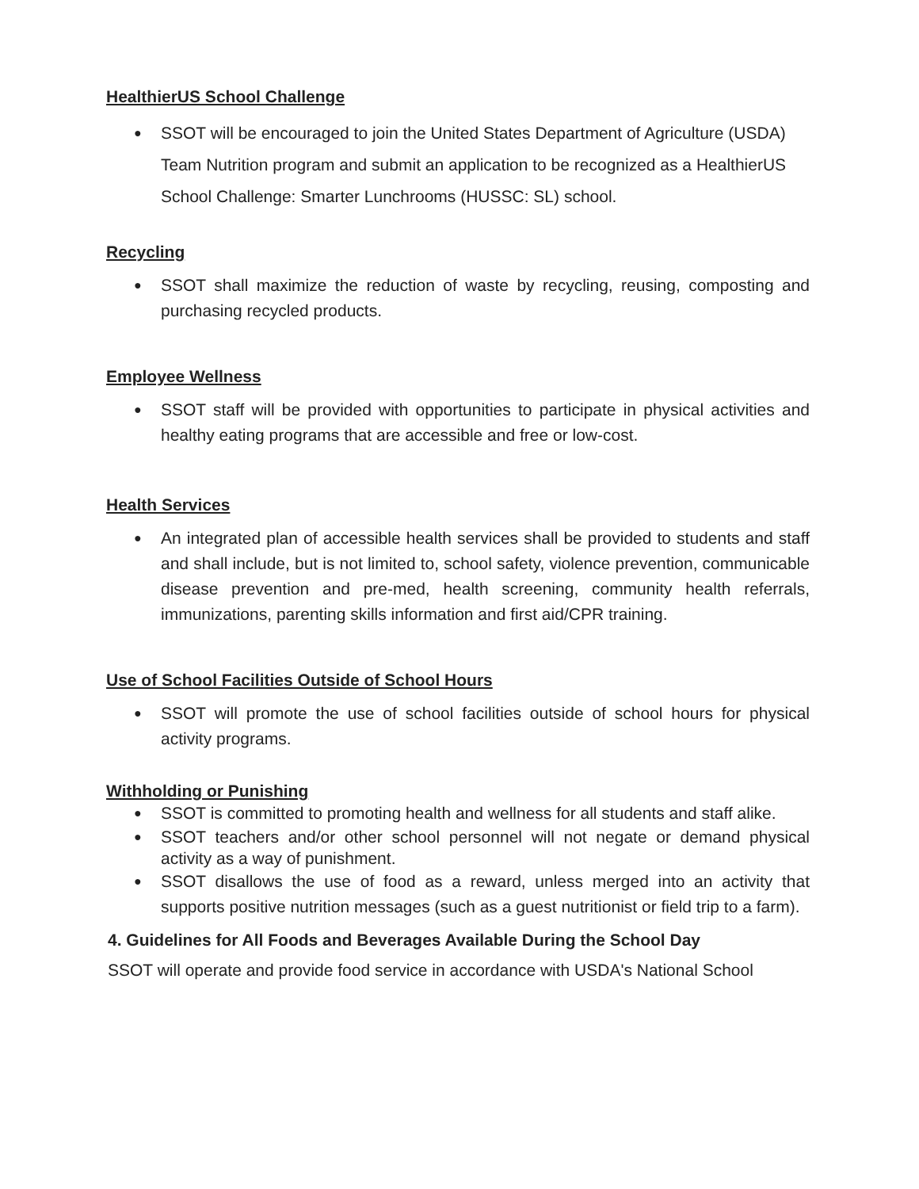HealthierUS School Challenge
● SSOT will be encouraged to join the United States Department of Agriculture (USDA) Team Nutrition program and submit an application to be recognized as a HealthierUS School Challenge: Smarter Lunchrooms (HUSSC: SL) school.
Recycling
● SSOT shall maximize the reduction of waste by recycling, reusing, composting and purchasing recycled products.
Employee Wellness
● SSOT staff will be provided with opportunities to participate in physical activities and healthy eating programs that are accessible and free or low-cost.
Health Services
● An integrated plan of accessible health services shall be provided to students and staff and shall include, but is not limited to, school safety, violence prevention, communicable disease prevention and pre-med, health screening, community health referrals, immunizations, parenting skills information and first aid/CPR training.
Use of School Facilities Outside of School Hours
● SSOT will promote the use of school facilities outside of school hours for physical activity programs.
Withholding or Punishing
● SSOT is committed to promoting health and wellness for all students and staff alike.
● SSOT teachers and/or other school personnel will not negate or demand physical activity as a way of punishment.
● SSOT disallows the use of food as a reward, unless merged into an activity that supports positive nutrition messages (such as a guest nutritionist or field trip to a farm).
4. Guidelines for All Foods and Beverages Available During the School Day
SSOT will operate and provide food service in accordance with USDA's National School